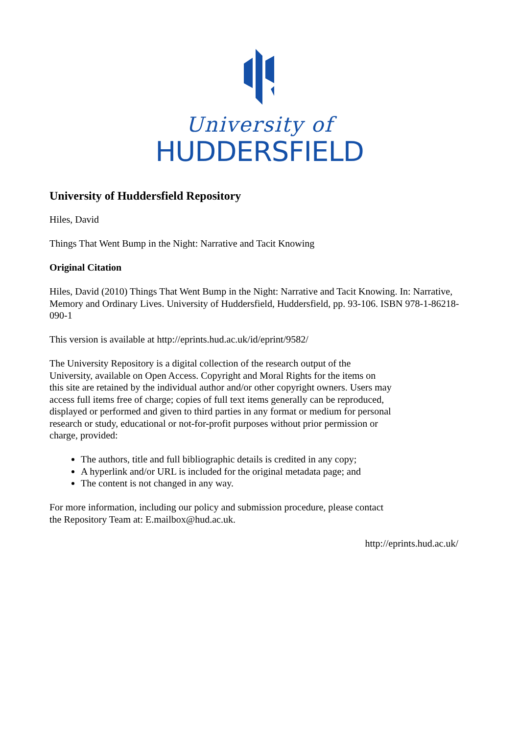University of
HUDDERSFIELD
University of Huddersfield Repository
Hiles, David
Things That Went Bump in the Night: Narrative and Tacit Knowing
Original Citation
Hiles, David (2010) Things That Went Bump in the Night: Narrative and Tacit Knowing. In: Narrative, Memory and Ordinary Lives. University of Huddersfield, Huddersfield, pp. 93-106. ISBN 978-1-86218-090-1
This version is available at http://eprints.hud.ac.uk/id/eprint/9582/
The University Repository is a digital collection of the research output of the University, available on Open Access. Copyright and Moral Rights for the items on this site are retained by the individual author and/or other copyright owners. Users may access full items free of charge; copies of full text items generally can be reproduced, displayed or performed and given to third parties in any format or medium for personal research or study, educational or not-for-profit purposes without prior permission or charge, provided:
The authors, title and full bibliographic details is credited in any copy;
A hyperlink and/or URL is included for the original metadata page; and
The content is not changed in any way.
For more information, including our policy and submission procedure, please contact the Repository Team at: E.mailbox@hud.ac.uk.
http://eprints.hud.ac.uk/